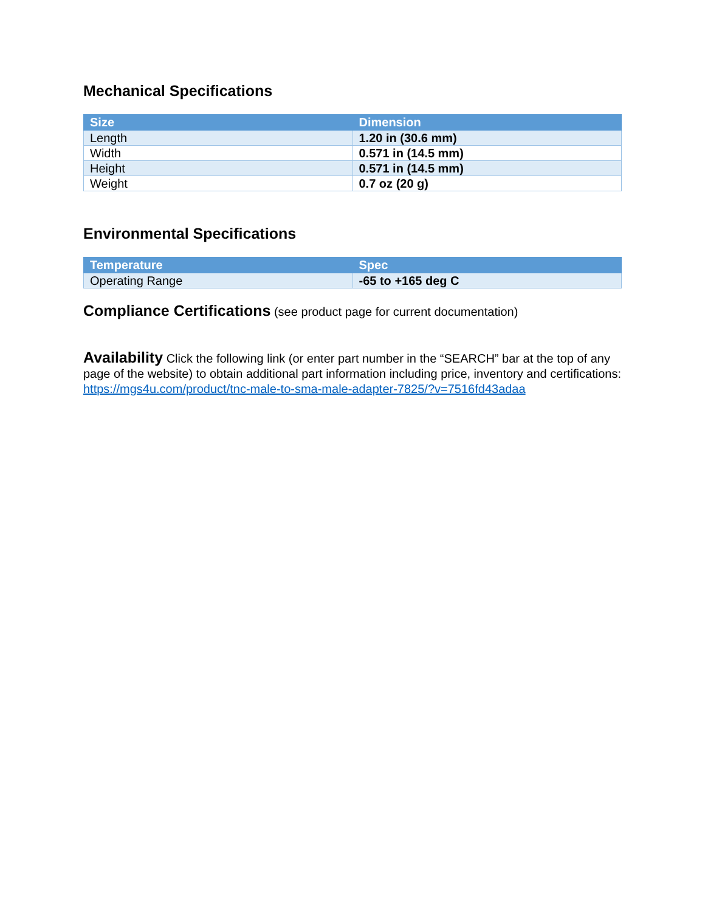Mechanical Specifications
| Size | Dimension |
| --- | --- |
| Length | 1.20 in (30.6 mm) |
| Width | 0.571 in (14.5 mm) |
| Height | 0.571 in (14.5 mm) |
| Weight | 0.7 oz (20 g) |
Environmental Specifications
| Temperature | Spec |
| --- | --- |
| Operating Range | -65 to +165 deg C |
Compliance Certifications (see product page for current documentation)
Availability Click the following link (or enter part number in the “SEARCH” bar at the top of any page of the website) to obtain additional part information including price, inventory and certifications: https://mgs4u.com/product/tnc-male-to-sma-male-adapter-7825/?v=7516fd43adaa